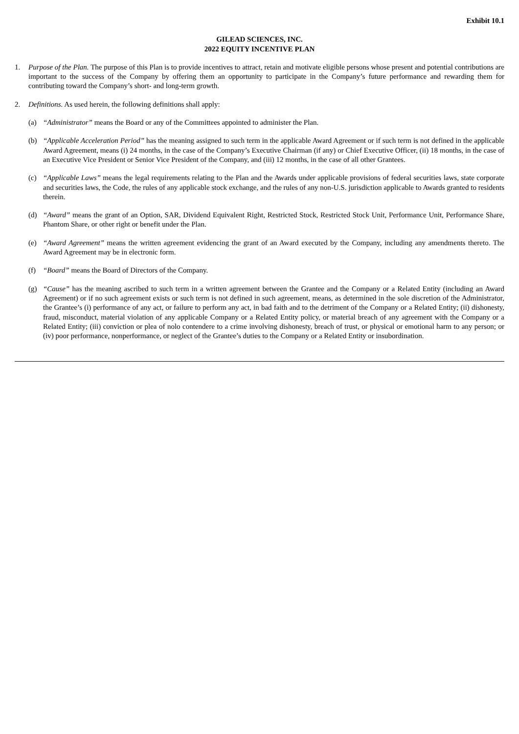Exhibit 10.1
GILEAD SCIENCES, INC.
2022 EQUITY INCENTIVE PLAN
1. Purpose of the Plan. The purpose of this Plan is to provide incentives to attract, retain and motivate eligible persons whose present and potential contributions are important to the success of the Company by offering them an opportunity to participate in the Company’s future performance and rewarding them for contributing toward the Company’s short- and long-term growth.
2. Definitions. As used herein, the following definitions shall apply:
(a) “Administrator” means the Board or any of the Committees appointed to administer the Plan.
(b) “Applicable Acceleration Period” has the meaning assigned to such term in the applicable Award Agreement or if such term is not defined in the applicable Award Agreement, means (i) 24 months, in the case of the Company’s Executive Chairman (if any) or Chief Executive Officer, (ii) 18 months, in the case of an Executive Vice President or Senior Vice President of the Company, and (iii) 12 months, in the case of all other Grantees.
(c) “Applicable Laws” means the legal requirements relating to the Plan and the Awards under applicable provisions of federal securities laws, state corporate and securities laws, the Code, the rules of any applicable stock exchange, and the rules of any non-U.S. jurisdiction applicable to Awards granted to residents therein.
(d) “Award” means the grant of an Option, SAR, Dividend Equivalent Right, Restricted Stock, Restricted Stock Unit, Performance Unit, Performance Share, Phantom Share, or other right or benefit under the Plan.
(e) “Award Agreement” means the written agreement evidencing the grant of an Award executed by the Company, including any amendments thereto. The Award Agreement may be in electronic form.
(f) “Board” means the Board of Directors of the Company.
(g) “Cause” has the meaning ascribed to such term in a written agreement between the Grantee and the Company or a Related Entity (including an Award Agreement) or if no such agreement exists or such term is not defined in such agreement, means, as determined in the sole discretion of the Administrator, the Grantee’s (i) performance of any act, or failure to perform any act, in bad faith and to the detriment of the Company or a Related Entity; (ii) dishonesty, fraud, misconduct, material violation of any applicable Company or a Related Entity policy, or material breach of any agreement with the Company or a Related Entity; (iii) conviction or plea of nolo contendere to a crime involving dishonesty, breach of trust, or physical or emotional harm to any person; or (iv) poor performance, nonperformance, or neglect of the Grantee’s duties to the Company or a Related Entity or insubordination.